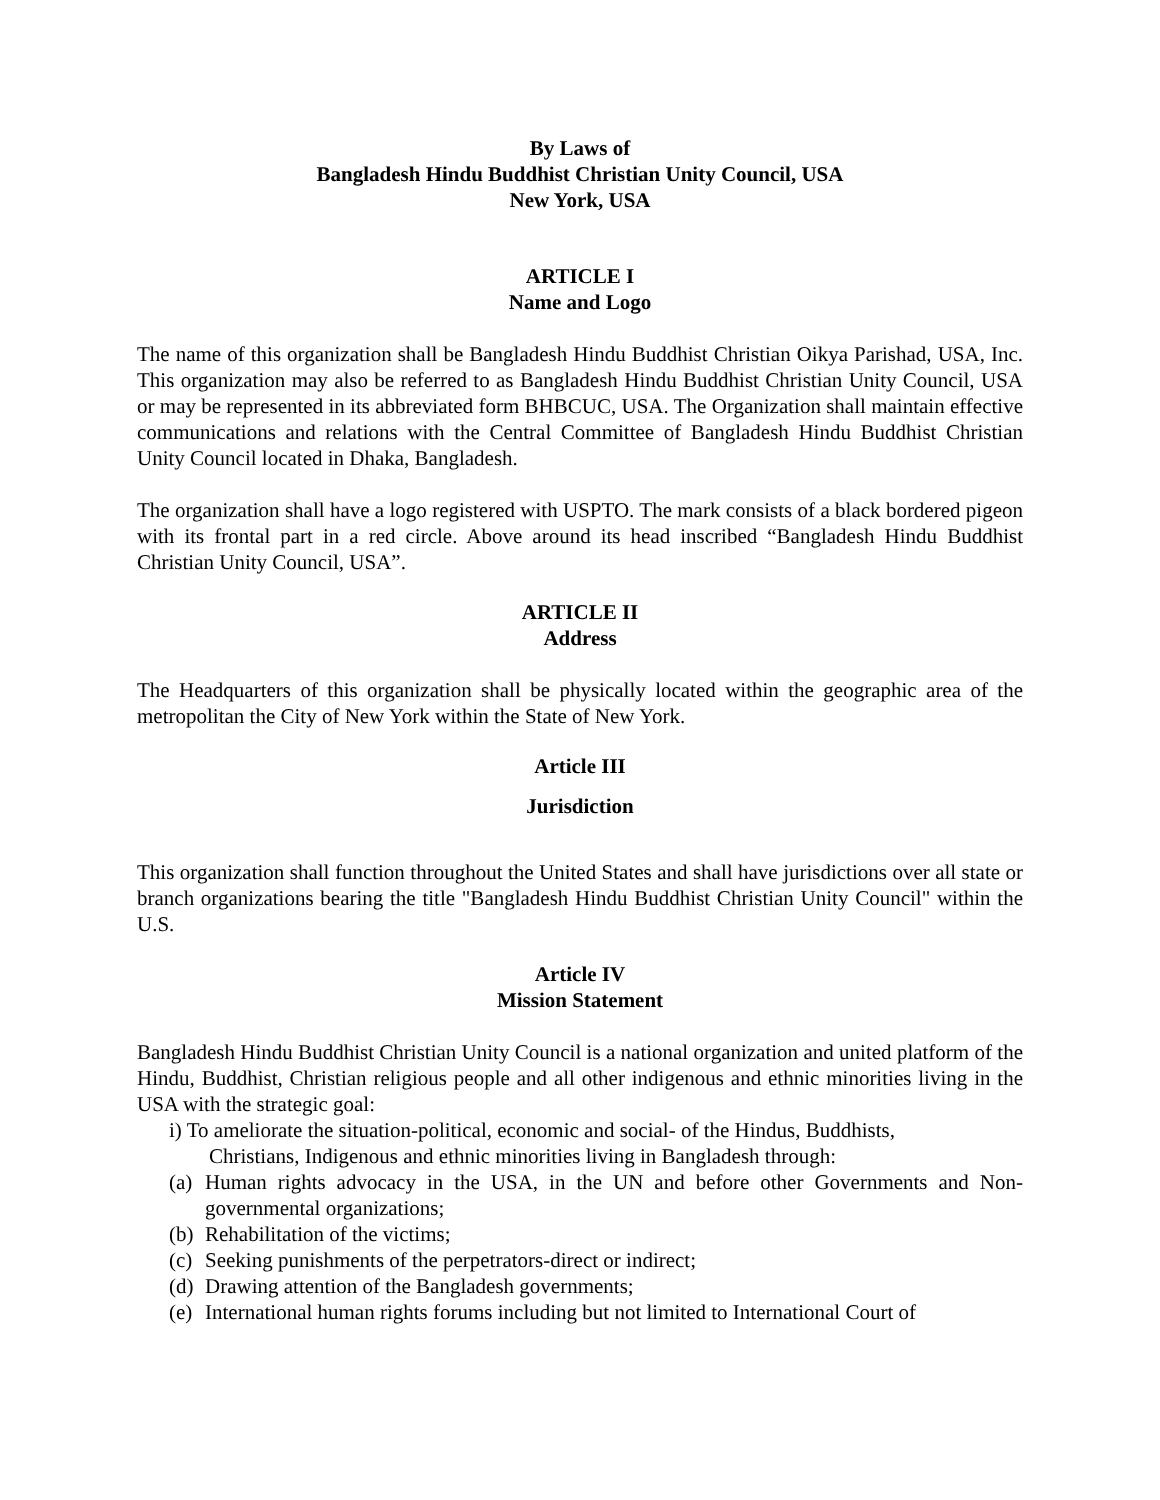By Laws of
Bangladesh Hindu Buddhist Christian Unity Council, USA
New York, USA
ARTICLE I
Name and Logo
The name of this organization shall be Bangladesh Hindu Buddhist Christian Oikya Parishad, USA, Inc. This organization may also be referred to as Bangladesh Hindu Buddhist Christian Unity Council, USA or may be represented in its abbreviated form BHBCUC, USA. The Organization shall maintain effective communications and relations with the Central Committee of Bangladesh Hindu Buddhist Christian Unity Council located in Dhaka, Bangladesh.
The organization shall have a logo registered with USPTO. The mark consists of a black bordered pigeon with its frontal part in a red circle. Above around its head inscribed “Bangladesh Hindu Buddhist Christian Unity Council, USA”.
ARTICLE II
Address
The Headquarters of this organization shall be physically located within the geographic area of the metropolitan the City of New York within the State of New York.
Article III
Jurisdiction
This organization shall function throughout the United States and shall have jurisdictions over all state or branch organizations bearing the title "Bangladesh Hindu Buddhist Christian Unity Council" within the U.S.
Article IV
Mission Statement
Bangladesh Hindu Buddhist Christian Unity Council is a national organization and united platform of the Hindu, Buddhist, Christian religious people and all other indigenous and ethnic minorities living in the USA with the strategic goal:
i) To ameliorate the situation-political, economic and social- of the Hindus, Buddhists,
Christians, Indigenous and ethnic minorities living in Bangladesh through:
(a) Human rights advocacy in the USA, in the UN and before other Governments and Non-governmental organizations;
(b) Rehabilitation of the victims;
(c) Seeking punishments of the perpetrators-direct or indirect;
(d) Drawing attention of the Bangladesh governments;
(e) International human rights forums including but not limited to International Court of